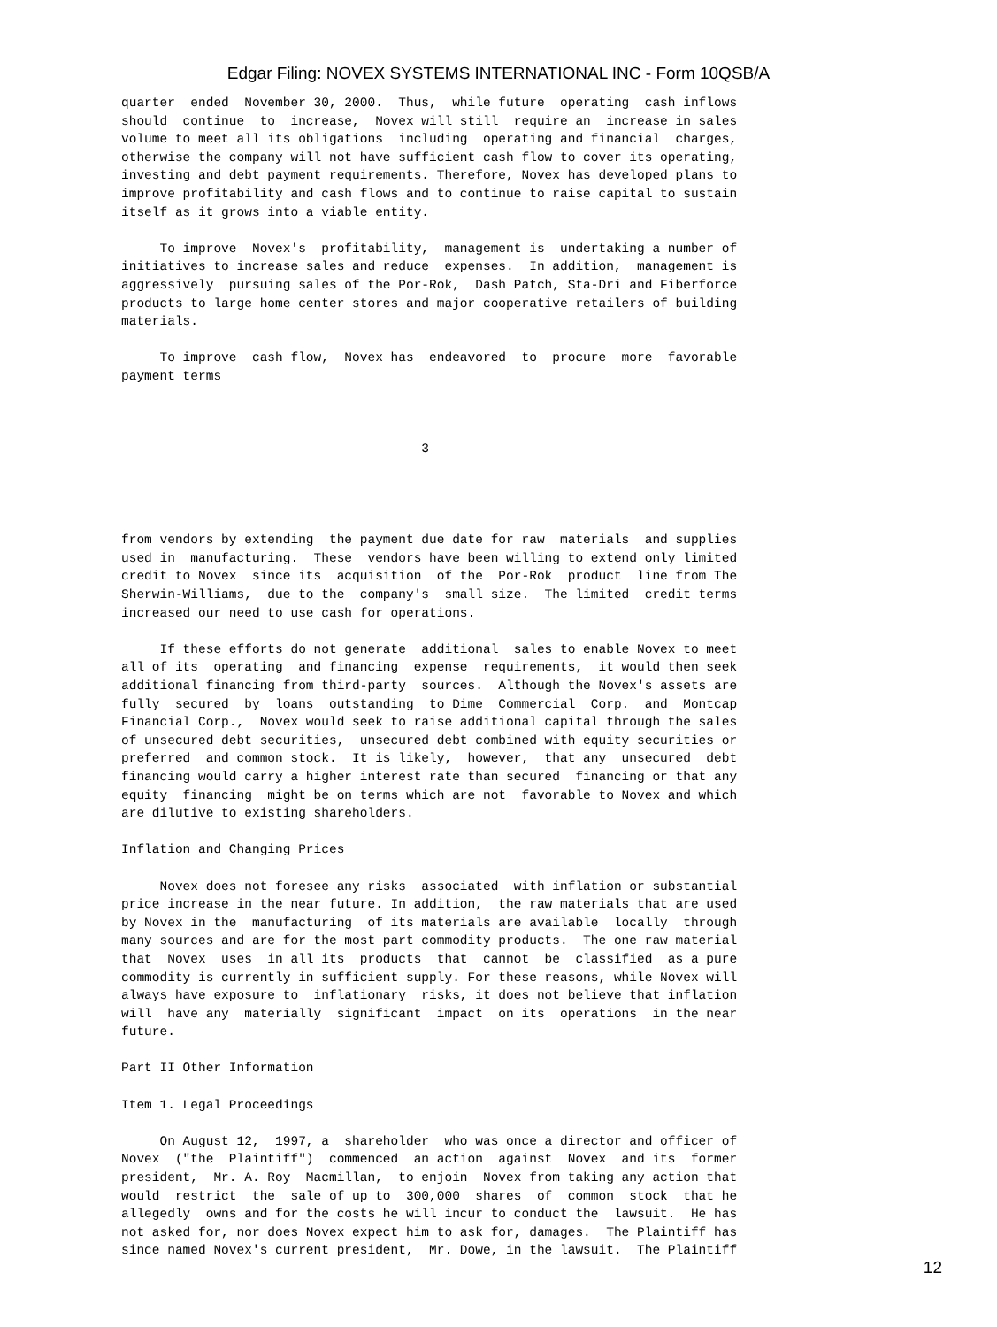Edgar Filing: NOVEX SYSTEMS INTERNATIONAL INC - Form 10QSB/A
quarter  ended  November 30, 2000.  Thus,  while future  operating  cash inflows
should  continue  to  increase,  Novex will still  require an  increase in sales
volume to meet all its obligations  including  operating and financial  charges,
otherwise the company will not have sufficient cash flow to cover its operating,
investing and debt payment requirements. Therefore, Novex has developed plans to
improve profitability and cash flows and to continue to raise capital to sustain
itself as it grows into a viable entity.

     To improve  Novex's  profitability,  management is  undertaking a number of
initiatives to increase sales and reduce  expenses.  In addition,  management is
aggressively  pursuing sales of the Por-Rok,  Dash Patch, Sta-Dri and Fiberforce
products to large home center stores and major cooperative retailers of building
materials.

     To improve  cash flow,  Novex has  endeavored  to  procure  more  favorable
payment terms



                                       3




from vendors by extending  the payment due date for raw  materials  and supplies
used in  manufacturing.  These  vendors have been willing to extend only limited
credit to Novex  since its  acquisition  of the  Por-Rok  product  line from The
Sherwin-Williams,  due to the  company's  small size.  The limited  credit terms
increased our need to use cash for operations.

     If these efforts do not generate  additional  sales to enable Novex to meet
all of its  operating  and financing  expense  requirements,  it would then seek
additional financing from third-party  sources.  Although the Novex's assets are
fully  secured  by  loans  outstanding  to Dime  Commercial  Corp.  and  Montcap
Financial Corp.,  Novex would seek to raise additional capital through the sales
of unsecured debt securities,  unsecured debt combined with equity securities or
preferred  and common stock.  It is likely,  however,  that any  unsecured  debt
financing would carry a higher interest rate than secured  financing or that any
equity  financing  might be on terms which are not  favorable to Novex and which
are dilutive to existing shareholders.

Inflation and Changing Prices

     Novex does not foresee any risks  associated  with inflation or substantial
price increase in the near future. In addition,  the raw materials that are used
by Novex in the  manufacturing  of its materials are available  locally  through
many sources and are for the most part commodity products.  The one raw material
that  Novex  uses  in all its  products  that  cannot  be  classified  as a pure
commodity is currently in sufficient supply. For these reasons, while Novex will
always have exposure to  inflationary  risks, it does not believe that inflation
will  have any  materially  significant  impact  on its  operations  in the near
future.

Part II Other Information

Item 1. Legal Proceedings

     On August 12,  1997, a  shareholder  who was once a director and officer of
Novex  ("the  Plaintiff")  commenced  an action  against  Novex  and its  former
president,  Mr. A. Roy  Macmillan,  to enjoin  Novex from taking any action that
would  restrict  the  sale of up to  300,000  shares  of  common  stock  that he
allegedly  owns and for the costs he will incur to conduct the  lawsuit.  He has
not asked for, nor does Novex expect him to ask for, damages.  The Plaintiff has
since named Novex's current president,  Mr. Dowe, in the lawsuit.  The Plaintiff
12